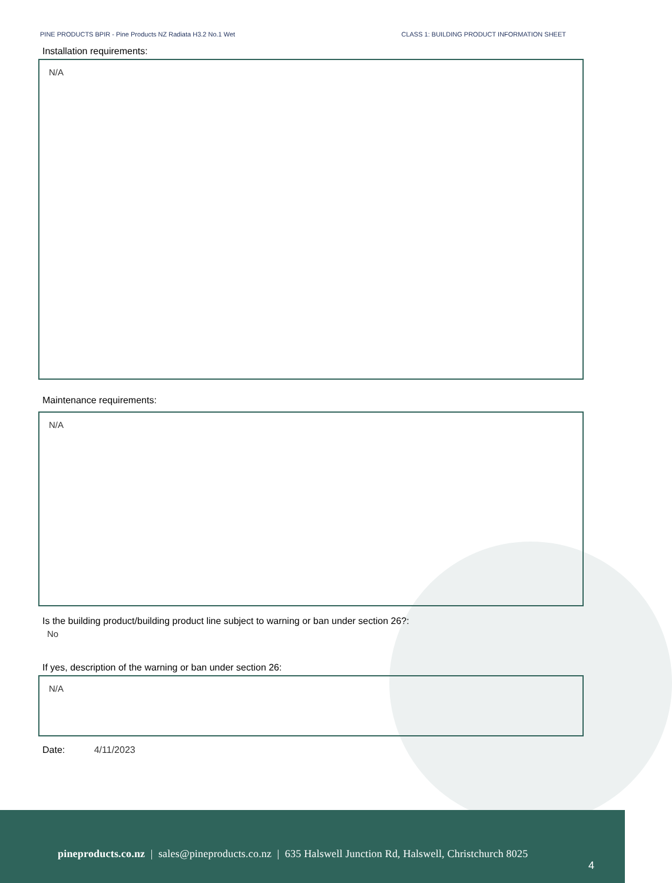PINE PRODUCTS BPIR - Pine Products NZ Radiata H3.2 No.1 Wet CLASS 1: BUILDING PRODUCT INFORMATION SHEET
Installation requirements:
N/A
Maintenance requirements:
N/A
Is the building product/building product line subject to warning or ban under section 26?:
No
If yes, description of the warning or ban under section 26:
N/A
Date: 4/11/2023
pineproducts.co.nz | sales@pineproducts.co.nz | 635 Halswell Junction Rd, Halswell, Christchurch 8025
4